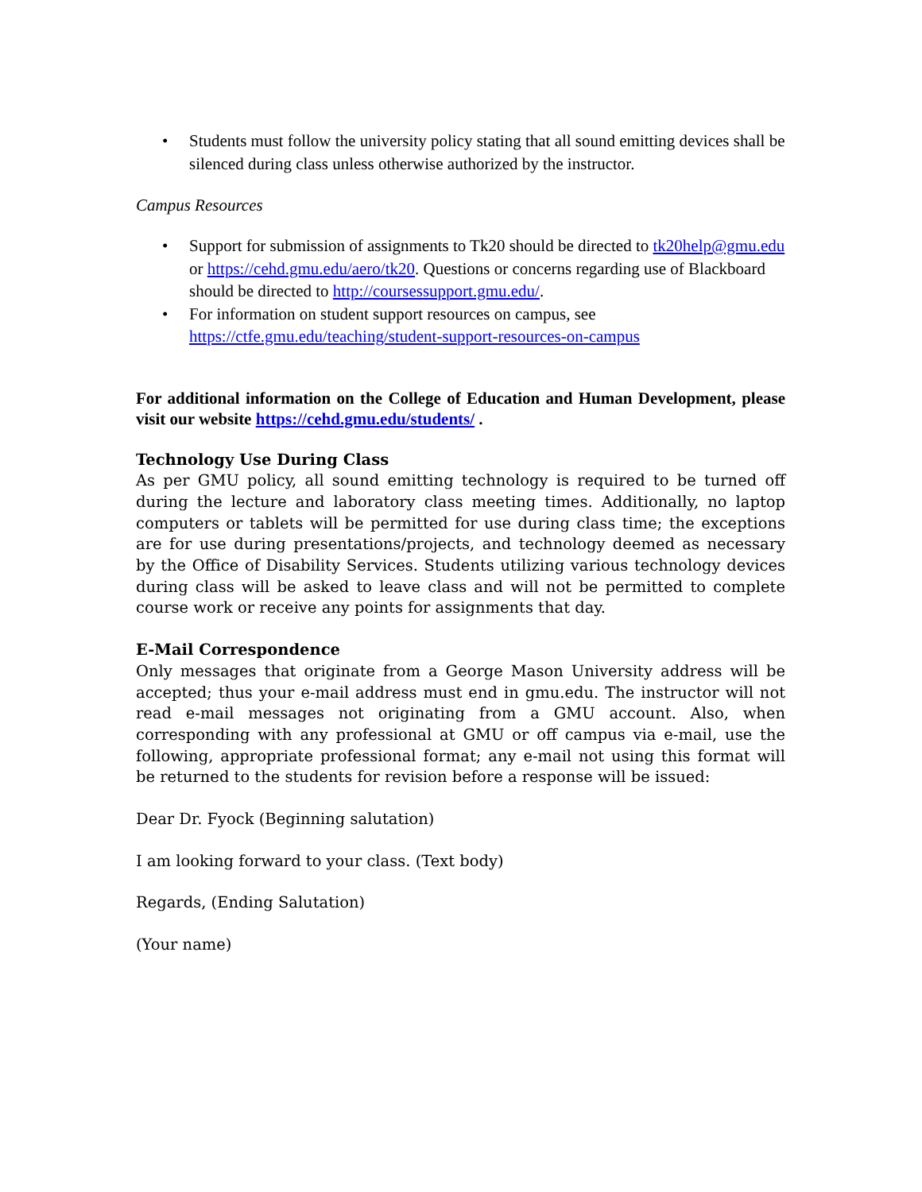• Students must follow the university policy stating that all sound emitting devices shall be silenced during class unless otherwise authorized by the instructor.
Campus Resources
• Support for submission of assignments to Tk20 should be directed to tk20help@gmu.edu or https://cehd.gmu.edu/aero/tk20. Questions or concerns regarding use of Blackboard should be directed to http://coursessupport.gmu.edu/.
• For information on student support resources on campus, see https://ctfe.gmu.edu/teaching/student-support-resources-on-campus
For additional information on the College of Education and Human Development, please visit our website https://cehd.gmu.edu/students/ .
Technology Use During Class
As per GMU policy, all sound emitting technology is required to be turned off during the lecture and laboratory class meeting times. Additionally, no laptop computers or tablets will be permitted for use during class time; the exceptions are for use during presentations/projects, and technology deemed as necessary by the Office of Disability Services. Students utilizing various technology devices during class will be asked to leave class and will not be permitted to complete course work or receive any points for assignments that day.
E-Mail Correspondence
Only messages that originate from a George Mason University address will be accepted; thus your e-mail address must end in gmu.edu. The instructor will not read e-mail messages not originating from a GMU account. Also, when corresponding with any professional at GMU or off campus via e-mail, use the following, appropriate professional format; any e-mail not using this format will be returned to the students for revision before a response will be issued:
Dear Dr. Fyock (Beginning salutation)
I am looking forward to your class. (Text body)
Regards, (Ending Salutation)
(Your name)